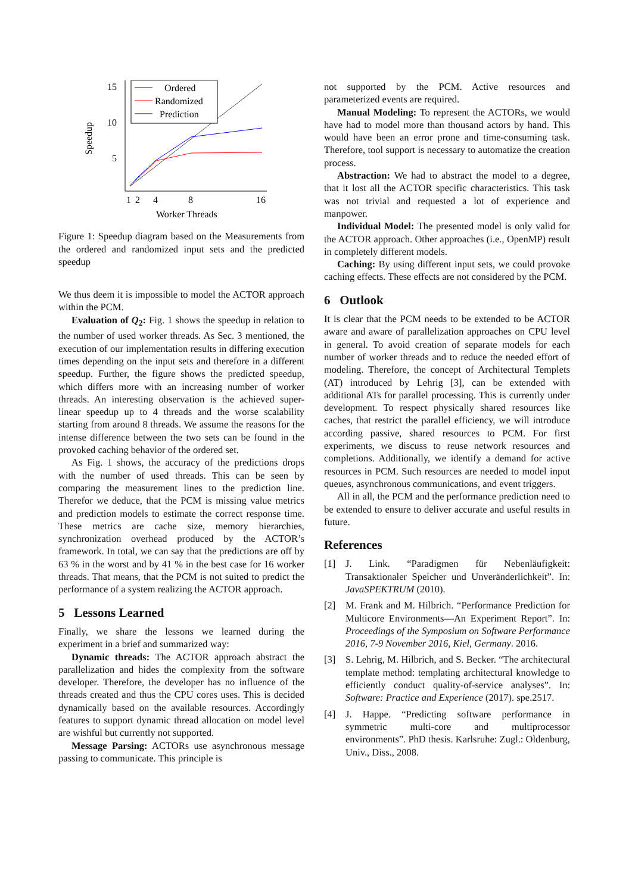15
10
5
1
2
4
8
16
Worker Threads
Speedup
Ordered
Randomized
Prediction
Figure 1: Speedup diagram based on the Measurements from the ordered and randomized input sets and the predicted speedup
We thus deem it is impossible to model the ACTOR approach within the PCM.
Evaluation of Q<sub>2</sub>: Fig. 1 shows the speedup in relation to the number of used worker threads. As Sec. 3 mentioned, the execution of our implementation results in differing execution times depending on the input sets and therefore in a different speedup. Further, the figure shows the predicted speedup, which differs more with an increasing number of worker threads. An interesting observation is the achieved super-linear speedup up to 4 threads and the worse scalability starting from around 8 threads. We assume the reasons for the intense difference between the two sets can be found in the provoked caching behavior of the ordered set.
As Fig. 1 shows, the accuracy of the predictions drops with the number of used threads. This can be seen by comparing the measurement lines to the prediction line. Therefor we deduce, that the PCM is missing value metrics and prediction models to estimate the correct response time. These metrics are cache size, memory hierarchies, synchronization overhead produced by the ACTOR’s framework. In total, we can say that the predictions are off by 63 % in the worst and by 41 % in the best case for 16 worker threads. That means, that the PCM is not suited to predict the performance of a system realizing the ACTOR approach.
5 Lessons Learned
Finally, we share the lessons we learned during the experiment in a brief and summarized way:
Dynamic threads: The ACTOR approach abstract the parallelization and hides the complexity from the software developer. Therefore, the developer has no influence of the threads created and thus the CPU cores uses. This is decided dynamically based on the available resources. Accordingly features to support dynamic thread allocation on model level are wishful but currently not supported.
Message Parsing: ACTORs use asynchronous message passing to communicate. This principle is
not supported by the PCM. Active resources and parameterized events are required.
Manual Modeling: To represent the ACTORs, we would have had to model more than thousand actors by hand. This would have been an error prone and time-consuming task. Therefore, tool support is necessary to automatize the creation process.
Abstraction: We had to abstract the model to a degree, that it lost all the ACTOR specific characteristics. This task was not trivial and requested a lot of experience and manpower.
Individual Model: The presented model is only valid for the ACTOR approach. Other approaches (i.e., OpenMP) result in completely different models.
Caching: By using different input sets, we could provoke caching effects. These effects are not considered by the PCM.
6 Outlook
It is clear that the PCM needs to be extended to be ACTOR aware and aware of parallelization approaches on CPU level in general. To avoid creation of separate models for each number of worker threads and to reduce the needed effort of modeling. Therefore, the concept of Architectural Templets (AT) introduced by Lehrig [3], can be extended with additional ATs for parallel processing. This is currently under development. To respect physically shared resources like caches, that restrict the parallel efficiency, we will introduce according passive, shared resources to PCM. For first experiments, we discuss to reuse network resources and completions. Additionally, we identify a demand for active resources in PCM. Such resources are needed to model input queues, asynchronous communications, and event triggers.
All in all, the PCM and the performance prediction need to be extended to ensure to deliver accurate and useful results in future.
References
[1] J. Link. “Paradigmen für Nebenläufigkeit: Transaktionaler Speicher und Unveränderlichkeit”. In: JavaSPEKTRUM (2010).
[2] M. Frank and M. Hilbrich. “Performance Prediction for Multicore Environments—An Experiment Report”. In: Proceedings of the Symposium on Software Performance 2016, 7-9 November 2016, Kiel, Germany. 2016.
[3] S. Lehrig, M. Hilbrich, and S. Becker. “The architectural template method: templating architectural knowledge to efficiently conduct quality-of-service analyses”. In: Software: Practice and Experience (2017). spe.2517.
[4] J. Happe. “Predicting software performance in symmetric multi-core and multiprocessor environments”. PhD thesis. Karlsruhe: Zugl.: Oldenburg, Univ., Diss., 2008.